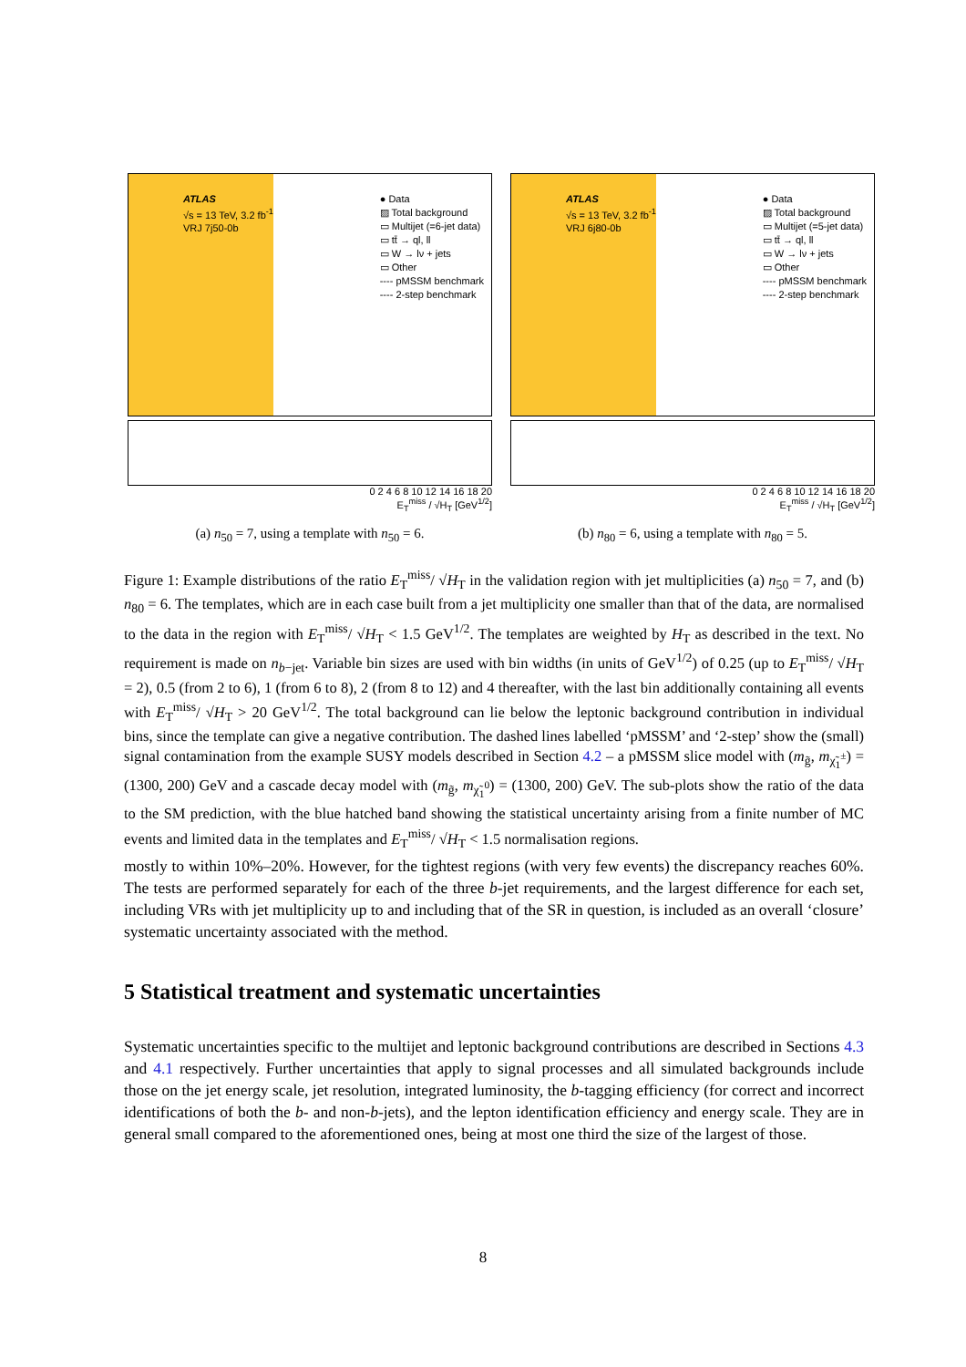ATLAS
√s = 13 TeV, 3.2 fb<sup>-1</sup>
VRJ 7j50-0b
● Data
▨ Total background
▭ Multijet (=6-jet data)
▭ tt̄ → ql, ll
▭ W → lν + jets
▭ Other
---- pMSSM benchmark
---- 2-step benchmark
0 2 4 6 8 10 12 14 16 18 20
E<sub>T</sub><sup>miss</sup> / √H<sub>T</sub> [GeV<sup>1/2</sup>]
(a) n<sub>50</sub> = 7, using a template with n<sub>50</sub> = 6.
ATLAS
√s = 13 TeV, 3.2 fb<sup>-1</sup>
VRJ 6j80-0b
● Data
▨ Total background
▭ Multijet (=5-jet data)
▭ tt̄ → ql, ll
▭ W → lν + jets
▭ Other
---- pMSSM benchmark
---- 2-step benchmark
0 2 4 6 8 10 12 14 16 18 20
E<sub>T</sub><sup>miss</sup> / √H<sub>T</sub> [GeV<sup>1/2</sup>]
(b) n<sub>80</sub> = 6, using a template with n<sub>80</sub> = 5.
Figure 1: Example distributions of the ratio E<sub>T</sub><sup>miss</sup>/ √H<sub>T</sub> in the validation region with jet multiplicities (a) n<sub>50</sub> = 7, and (b) n<sub>80</sub> = 6. The templates, which are in each case built from a jet multiplicity one smaller than that of the data, are normalised to the data in the region with E<sub>T</sub><sup>miss</sup>/ √H<sub>T</sub> < 1.5 GeV<sup>1/2</sup>. The templates are weighted by H<sub>T</sub> as described in the text. No requirement is made on n<sub>b−jet</sub>. Variable bin sizes are used with bin widths (in units of GeV<sup>1/2</sup>) of 0.25 (up to E<sub>T</sub><sup>miss</sup>/ √H<sub>T</sub> = 2), 0.5 (from 2 to 6), 1 (from 6 to 8), 2 (from 8 to 12) and 4 thereafter, with the last bin additionally containing all events with E<sub>T</sub><sup>miss</sup>/ √H<sub>T</sub> > 20 GeV<sup>1/2</sup>. The total background can lie below the leptonic background contribution in individual bins, since the template can give a negative contribution. The dashed lines labelled ‘pMSSM’ and ‘2-step’ show the (small) signal contamination from the example SUSY models described in Section 4.2 – a pMSSM slice model with (m<sub>g̃</sub>, m<sub>χ̃<sub>1</sub><sup>±</sup></sub>) = (1300, 200) GeV and a cascade decay model with (m<sub>g̃</sub>, m<sub>χ̃<sub>1</sub><sup>0</sup></sub>) = (1300, 200) GeV. The sub-plots show the ratio of the data to the SM prediction, with the blue hatched band showing the statistical uncertainty arising from a finite number of MC events and limited data in the templates and E<sub>T</sub><sup>miss</sup>/ √H<sub>T</sub> < 1.5 normalisation regions.
mostly to within 10%–20%. However, for the tightest regions (with very few events) the discrepancy reaches 60%. The tests are performed separately for each of the three b-jet requirements, and the largest difference for each set, including VRs with jet multiplicity up to and including that of the SR in question, is included as an overall ‘closure’ systematic uncertainty associated with the method.
5 Statistical treatment and systematic uncertainties
Systematic uncertainties specific to the multijet and leptonic background contributions are described in Sections 4.3 and 4.1 respectively. Further uncertainties that apply to signal processes and all simulated backgrounds include those on the jet energy scale, jet resolution, integrated luminosity, the b-tagging efficiency (for correct and incorrect identifications of both the b- and non-b-jets), and the lepton identification efficiency and energy scale. They are in general small compared to the aforementioned ones, being at most one third the size of the largest of those.
8